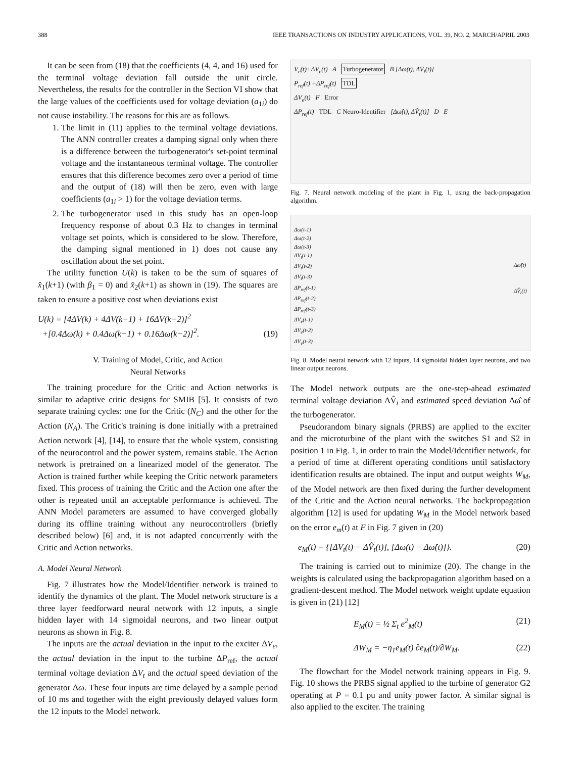388 IEEE TRANSACTIONS ON INDUSTRY APPLICATIONS, VOL. 39, NO. 2, MARCH/APRIL 2003
It can be seen from (18) that the coefficients (4, 4, and 16) used for the terminal voltage deviation fall outside the unit circle. Nevertheless, the results for the controller in the Section VI show that the large values of the coefficients used for voltage deviation (a<sub>1i</sub>) do not cause instability. The reasons for this are as follows.
1. The limit in (11) applies to the terminal voltage deviations. The ANN controller creates a damping signal only when there is a difference between the turbogenerator's set-point terminal voltage and the instantaneous terminal voltage. The controller ensures that this difference becomes zero over a period of time and the output of (18) will then be zero, even with large coefficients (a<sub>1i</sub> > 1) for the voltage deviation terms.
2. The turbogenerator used in this study has an open-loop frequency response of about 0.3 Hz to changes in terminal voltage set points, which is considered to be slow. Therefore, the damping signal mentioned in 1) does not cause any oscillation about the set point.
The utility function U(k) is taken to be the sum of squares of x̂<sub>1</sub>(k+1) (with β<sub>1</sub> = 0) and x̂<sub>2</sub>(k+1) as shown in (19). The squares are taken to ensure a positive cost when deviations exist
U(k) = [4ΔV(k) + 4ΔV(k−1) + 16ΔV(k−2)]<sup>2</sup>
+[0.4Δω(k) + 0.4Δω(k−1) + 0.16Δω(k−2)]<sup>2</sup>. (19)
V. Training of Model, Critic, and Action
Neural Networks
The training procedure for the Critic and Action networks is similar to adaptive critic designs for SMIB [5]. It consists of two separate training cycles: one for the Critic (N<sub>C</sub>) and the other for the Action (N<sub>A</sub>). The Critic's training is done initially with a pretrained Action network [4], [14], to ensure that the whole system, consisting of the neurocontrol and the power system, remains stable. The Action network is pretrained on a linearized model of the generator. The Action is trained further while keeping the Critic network parameters fixed. This process of training the Critic and the Action one after the other is repeated until an acceptable performance is achieved. The ANN Model parameters are assumed to have converged globally during its offline training without any neurocontrollers (briefly described below) [6] and, it is not adapted concurrently with the Critic and Action networks.
A. Model Neural Network
Fig. 7 illustrates how the Model/Identifier network is trained to identify the dynamics of the plant. The Model network structure is a three layer feedforward neural network with 12 inputs, a single hidden layer with 14 sigmoidal neurons, and two linear output neurons as shown in Fig. 8.
The inputs are the actual deviation in the input to the exciter ΔV<sub>e</sub>, the actual deviation in the input to the turbine ΔP<sub>ref</sub>, the actual terminal voltage deviation ΔV<sub>t</sub> and the actual speed deviation of the generator Δω. These four inputs are time delayed by a sample period of 10 ms and together with the eight previously delayed values form the 12 inputs to the Model network.
V<sub>e</sub>(t)+ΔV<sub>e</sub>(t) A Turbogenerator B [Δω(t), ΔV<sub>t</sub>(t)]
P<sub>ref</sub>(t) +ΔP<sub>ref</sub>(t) TDL
ΔV<sub>e</sub>(t) F Error
ΔP<sub>ref</sub>(t) TDL C Neuro-Identifier [Δω̂(t), ΔV̂<sub>t</sub>(t)] D E
Fig. 7. Neural network modeling of the plant in Fig. 1, using the back-propagation algorithm.
Δω(t-1)
Δω(t-2)
Δω(t-3)
ΔV<sub>t</sub>(t-1)
ΔV<sub>t</sub>(t-2)
ΔV<sub>t</sub>(t-3)
ΔP<sub>ref</sub>(t-1)
ΔP<sub>ref</sub>(t-2)
ΔP<sub>ref</sub>(t-3)
ΔV<sub>e</sub>(t-1)
ΔV<sub>e</sub>(t-2)
ΔV<sub>e</sub>(t-3)
Δω̂(t)
ΔV̂<sub>t</sub>(t)
Fig. 8. Model neural network with 12 inputs, 14 sigmoidal hidden layer neurons, and two linear output neurons.
The Model network outputs are the one-step-ahead estimated terminal voltage deviation ΔV̂<sub>t</sub> and estimated speed deviation Δω̂ of the turbogenerator.
Pseudorandom binary signals (PRBS) are applied to the exciter and the microturbine of the plant with the switches S1 and S2 in position 1 in Fig. 1, in order to train the Model/Identifier network, for a period of time at different operating conditions until satisfactory identification results are obtained. The input and output weights W<sub>M</sub>, of the Model network are then fixed during the further development of the Critic and the Action neural networks. The backpropagation algorithm [12] is used for updating W<sub>M</sub> in the Model network based on the error e<sub>m</sub>(t) at F in Fig. 7 given in (20)
e<sub>M</sub>(t) = {[ΔV<sub>t</sub>(t) − ΔV̂<sub>t</sub>(t)], [Δω(t) − Δω̂(t)]}. (20)
The training is carried out to minimize (20). The change in the weights is calculated using the backpropagation algorithm based on a gradient-descent method. The Model network weight update equation is given in (21) [12]
E<sub>M</sub>(t) = ½ Σ<sub>t</sub> e<sup>2</sup><sub>M</sub>(t) (21)
ΔW<sub>M</sub> = −η<sub>1</sub>e<sub>M</sub>(t) ∂e<sub>M</sub>(t)/∂W<sub>M</sub>. (22)
The flowchart for the Model network training appears in Fig. 9. Fig. 10 shows the PRBS signal applied to the turbine of generator G2 operating at P = 0.1 pu and unity power factor. A similar signal is also applied to the exciter. The training